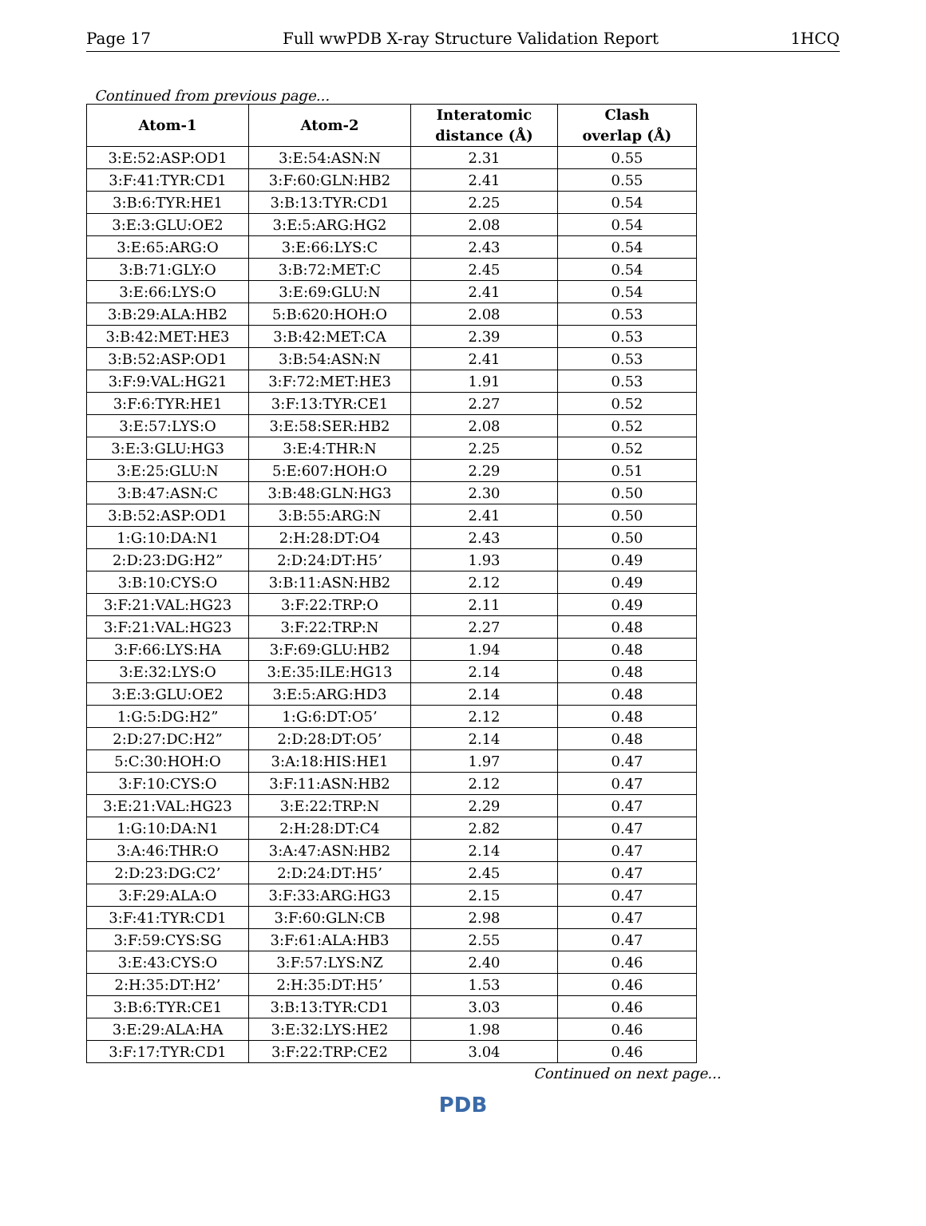Page 17 Full wwPDB X-ray Structure Validation Report 1HCQ
Continued from previous page...
| Atom-1 | Atom-2 | Interatomic distance (Å) | Clash overlap (Å) |
| --- | --- | --- | --- |
| 3:E:52:ASP:OD1 | 3:E:54:ASN:N | 2.31 | 0.55 |
| 3:F:41:TYR:CD1 | 3:F:60:GLN:HB2 | 2.41 | 0.55 |
| 3:B:6:TYR:HE1 | 3:B:13:TYR:CD1 | 2.25 | 0.54 |
| 3:E:3:GLU:OE2 | 3:E:5:ARG:HG2 | 2.08 | 0.54 |
| 3:E:65:ARG:O | 3:E:66:LYS:C | 2.43 | 0.54 |
| 3:B:71:GLY:O | 3:B:72:MET:C | 2.45 | 0.54 |
| 3:E:66:LYS:O | 3:E:69:GLU:N | 2.41 | 0.54 |
| 3:B:29:ALA:HB2 | 5:B:620:HOH:O | 2.08 | 0.53 |
| 3:B:42:MET:HE3 | 3:B:42:MET:CA | 2.39 | 0.53 |
| 3:B:52:ASP:OD1 | 3:B:54:ASN:N | 2.41 | 0.53 |
| 3:F:9:VAL:HG21 | 3:F:72:MET:HE3 | 1.91 | 0.53 |
| 3:F:6:TYR:HE1 | 3:F:13:TYR:CE1 | 2.27 | 0.52 |
| 3:E:57:LYS:O | 3:E:58:SER:HB2 | 2.08 | 0.52 |
| 3:E:3:GLU:HG3 | 3:E:4:THR:N | 2.25 | 0.52 |
| 3:E:25:GLU:N | 5:E:607:HOH:O | 2.29 | 0.51 |
| 3:B:47:ASN:C | 3:B:48:GLN:HG3 | 2.30 | 0.50 |
| 3:B:52:ASP:OD1 | 3:B:55:ARG:N | 2.41 | 0.50 |
| 1:G:10:DA:N1 | 2:H:28:DT:O4 | 2.43 | 0.50 |
| 2:D:23:DG:H2” | 2:D:24:DT:H5’ | 1.93 | 0.49 |
| 3:B:10:CYS:O | 3:B:11:ASN:HB2 | 2.12 | 0.49 |
| 3:F:21:VAL:HG23 | 3:F:22:TRP:O | 2.11 | 0.49 |
| 3:F:21:VAL:HG23 | 3:F:22:TRP:N | 2.27 | 0.48 |
| 3:F:66:LYS:HA | 3:F:69:GLU:HB2 | 1.94 | 0.48 |
| 3:E:32:LYS:O | 3:E:35:ILE:HG13 | 2.14 | 0.48 |
| 3:E:3:GLU:OE2 | 3:E:5:ARG:HD3 | 2.14 | 0.48 |
| 1:G:5:DG:H2” | 1:G:6:DT:O5’ | 2.12 | 0.48 |
| 2:D:27:DC:H2” | 2:D:28:DT:O5’ | 2.14 | 0.48 |
| 5:C:30:HOH:O | 3:A:18:HIS:HE1 | 1.97 | 0.47 |
| 3:F:10:CYS:O | 3:F:11:ASN:HB2 | 2.12 | 0.47 |
| 3:E:21:VAL:HG23 | 3:E:22:TRP:N | 2.29 | 0.47 |
| 1:G:10:DA:N1 | 2:H:28:DT:C4 | 2.82 | 0.47 |
| 3:A:46:THR:O | 3:A:47:ASN:HB2 | 2.14 | 0.47 |
| 2:D:23:DG:C2’ | 2:D:24:DT:H5’ | 2.45 | 0.47 |
| 3:F:29:ALA:O | 3:F:33:ARG:HG3 | 2.15 | 0.47 |
| 3:F:41:TYR:CD1 | 3:F:60:GLN:CB | 2.98 | 0.47 |
| 3:F:59:CYS:SG | 3:F:61:ALA:HB3 | 2.55 | 0.47 |
| 3:E:43:CYS:O | 3:F:57:LYS:NZ | 2.40 | 0.46 |
| 2:H:35:DT:H2’ | 2:H:35:DT:H5’ | 1.53 | 0.46 |
| 3:B:6:TYR:CE1 | 3:B:13:TYR:CD1 | 3.03 | 0.46 |
| 3:E:29:ALA:HA | 3:E:32:LYS:HE2 | 1.98 | 0.46 |
| 3:F:17:TYR:CD1 | 3:F:22:TRP:CE2 | 3.04 | 0.46 |
Continued on next page...
PDB